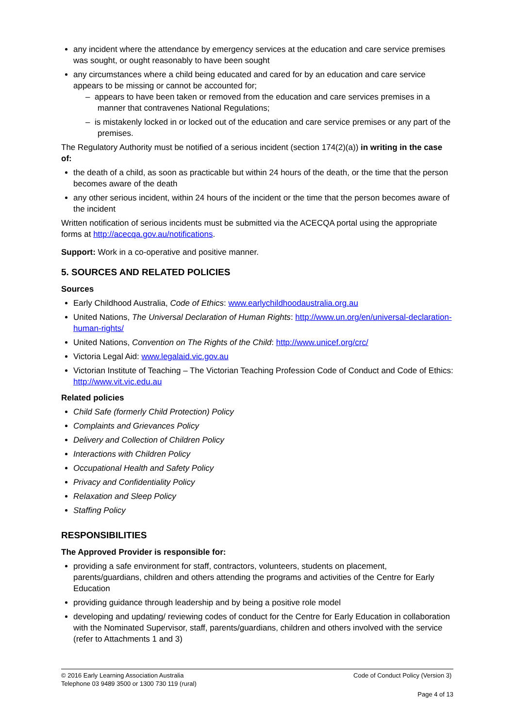any incident where the attendance by emergency services at the education and care service premises was sought, or ought reasonably to have been sought
any circumstances where a child being educated and cared for by an education and care service appears to be missing or cannot be accounted for;
– appears to have been taken or removed from the education and care services premises in a manner that contravenes National Regulations;
– is mistakenly locked in or locked out of the education and care service premises or any part of the premises.
The Regulatory Authority must be notified of a serious incident (section 174(2)(a)) in writing in the case of:
the death of a child, as soon as practicable but within 24 hours of the death, or the time that the person becomes aware of the death
any other serious incident, within 24 hours of the incident or the time that the person becomes aware of the incident
Written notification of serious incidents must be submitted via the ACECQA portal using the appropriate forms at http://acecqa.gov.au/notifications.
Support: Work in a co-operative and positive manner.
5. SOURCES AND RELATED POLICIES
Sources
Early Childhood Australia, Code of Ethics: www.earlychildhoodaustralia.org.au
United Nations, The Universal Declaration of Human Rights: http://www.un.org/en/universal-declaration-human-rights/
United Nations, Convention on The Rights of the Child: http://www.unicef.org/crc/
Victoria Legal Aid: www.legalaid.vic.gov.au
Victorian Institute of Teaching – The Victorian Teaching Profession Code of Conduct and Code of Ethics: http://www.vit.vic.edu.au
Related policies
Child Safe (formerly Child Protection) Policy
Complaints and Grievances Policy
Delivery and Collection of Children Policy
Interactions with Children Policy
Occupational Health and Safety Policy
Privacy and Confidentiality Policy
Relaxation and Sleep Policy
Staffing Policy
RESPONSIBILITIES
The Approved Provider is responsible for:
providing a safe environment for staff, contractors, volunteers, students on placement, parents/guardians, children and others attending the programs and activities of the Centre for Early Education
providing guidance through leadership and by being a positive role model
developing and updating/ reviewing codes of conduct for the Centre for Early Education in collaboration with the Nominated Supervisor, staff, parents/guardians, children and others involved with the service (refer to Attachments 1 and 3)
© 2016 Early Learning Association Australia
Telephone 03 9489 3500 or 1300 730 119 (rural)
Code of Conduct Policy (Version 3)
Page 4 of 13